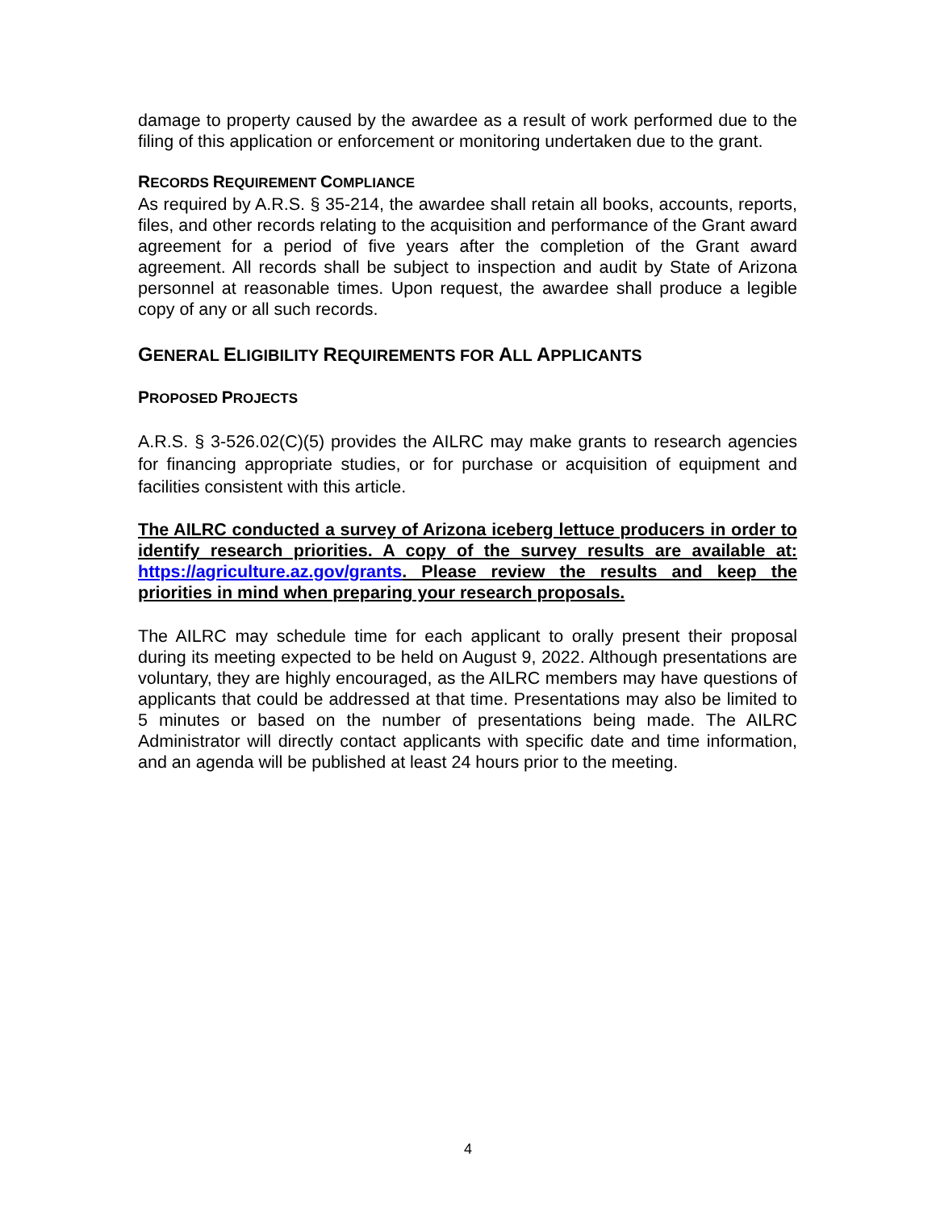damage to property caused by the awardee as a result of work performed due to the filing of this application or enforcement or monitoring undertaken due to the grant.
RECORDS REQUIREMENT COMPLIANCE
As required by A.R.S. § 35-214, the awardee shall retain all books, accounts, reports, files, and other records relating to the acquisition and performance of the Grant award agreement for a period of five years after the completion of the Grant award agreement. All records shall be subject to inspection and audit by State of Arizona personnel at reasonable times. Upon request, the awardee shall produce a legible copy of any or all such records.
GENERAL ELIGIBILITY REQUIREMENTS FOR ALL APPLICANTS
PROPOSED PROJECTS
A.R.S. § 3-526.02(C)(5) provides the AILRC may make grants to research agencies for financing appropriate studies, or for purchase or acquisition of equipment and facilities consistent with this article.
The AILRC conducted a survey of Arizona iceberg lettuce producers in order to identify research priorities. A copy of the survey results are available at: https://agriculture.az.gov/grants. Please review the results and keep the priorities in mind when preparing your research proposals.
The AILRC may schedule time for each applicant to orally present their proposal during its meeting expected to be held on August 9, 2022. Although presentations are voluntary, they are highly encouraged, as the AILRC members may have questions of applicants that could be addressed at that time. Presentations may also be limited to 5 minutes or based on the number of presentations being made. The AILRC Administrator will directly contact applicants with specific date and time information, and an agenda will be published at least 24 hours prior to the meeting.
4